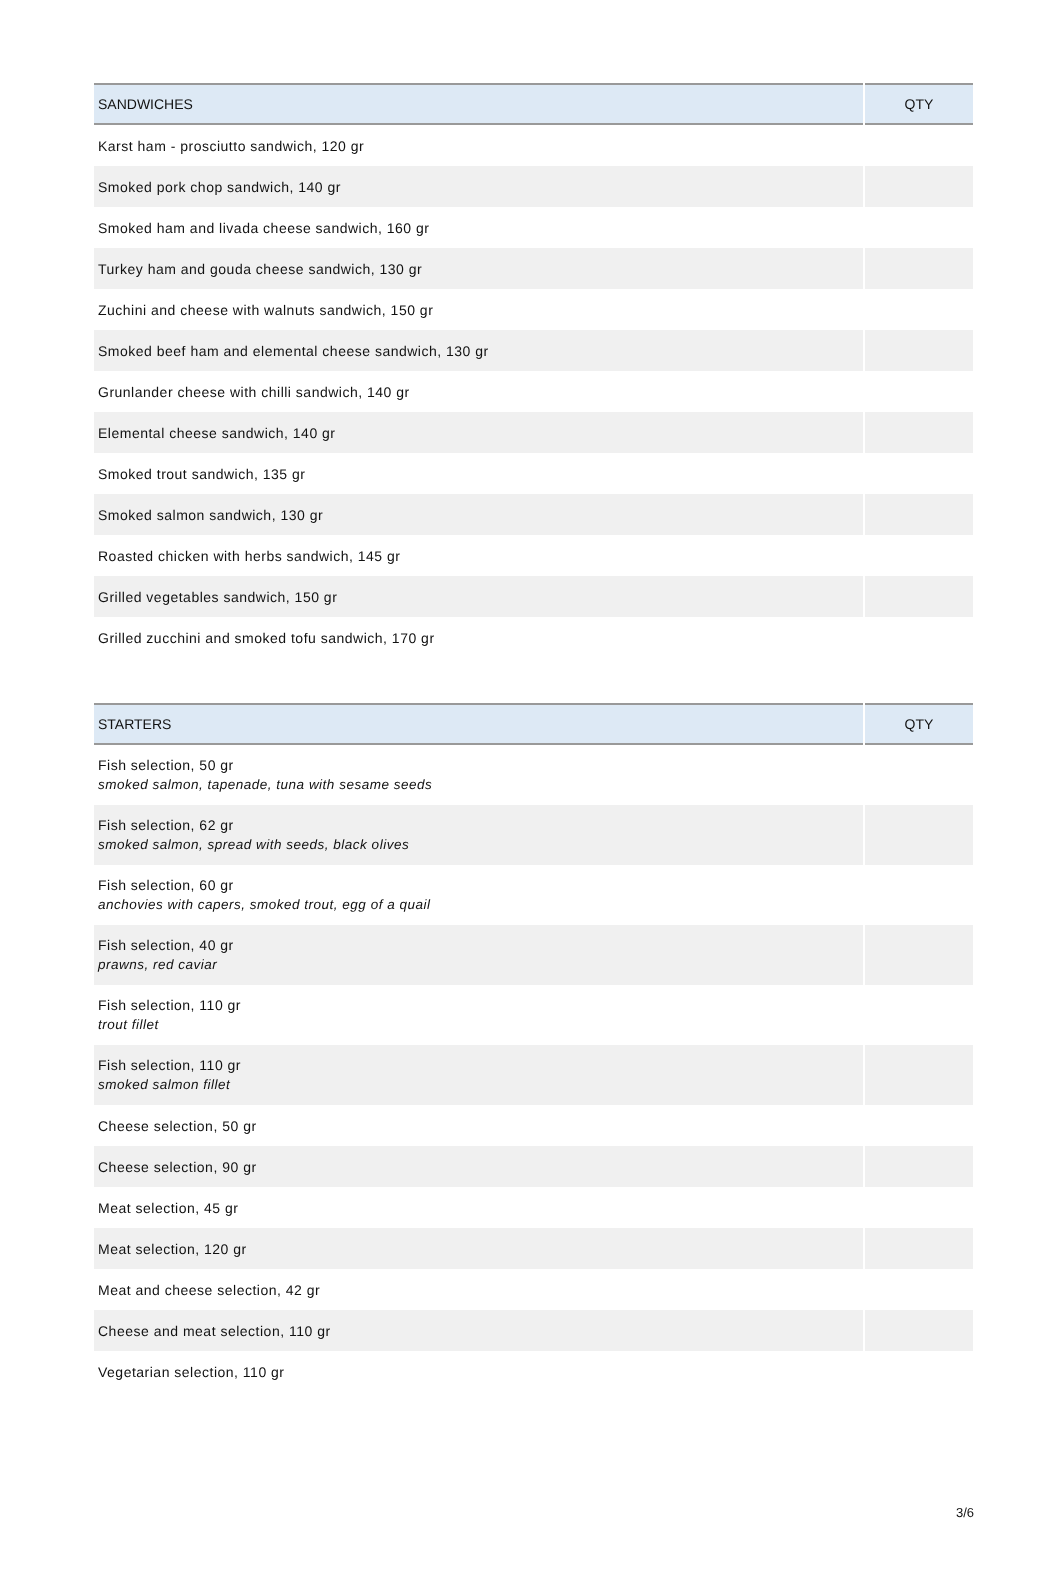| SANDWICHES | QTY |
| --- | --- |
| Karst ham - prosciutto sandwich, 120 gr | |
| Smoked pork chop sandwich, 140 gr | |
| Smoked ham and livada cheese sandwich, 160 gr | |
| Turkey ham and gouda cheese sandwich, 130 gr | |
| Zuchini and cheese with walnuts sandwich, 150 gr | |
| Smoked beef ham and elemental cheese sandwich, 130 gr | |
| Grunlander cheese with chilli sandwich, 140 gr | |
| Elemental cheese sandwich, 140 gr | |
| Smoked trout sandwich, 135 gr | |
| Smoked salmon sandwich, 130 gr | |
| Roasted chicken with herbs sandwich, 145 gr | |
| Grilled vegetables sandwich, 150 gr | |
| Grilled zucchini and smoked tofu sandwich, 170 gr | |
| STARTERS | QTY |
| --- | --- |
| Fish selection, 50 gr smoked salmon, tapenade, tuna with sesame seeds | |
| Fish selection, 62 gr smoked salmon, spread with seeds, black olives | |
| Fish selection, 60 gr anchovies with capers, smoked trout, egg of a quail | |
| Fish selection, 40 gr prawns, red caviar | |
| Fish selection, 110 gr trout fillet | |
| Fish selection, 110 gr smoked salmon fillet | |
| Cheese selection, 50 gr | |
| Cheese selection, 90 gr | |
| Meat selection, 45 gr | |
| Meat selection, 120 gr | |
| Meat and cheese selection, 42 gr | |
| Cheese and meat selection, 110 gr | |
| Vegetarian selection, 110 gr | |
3/6